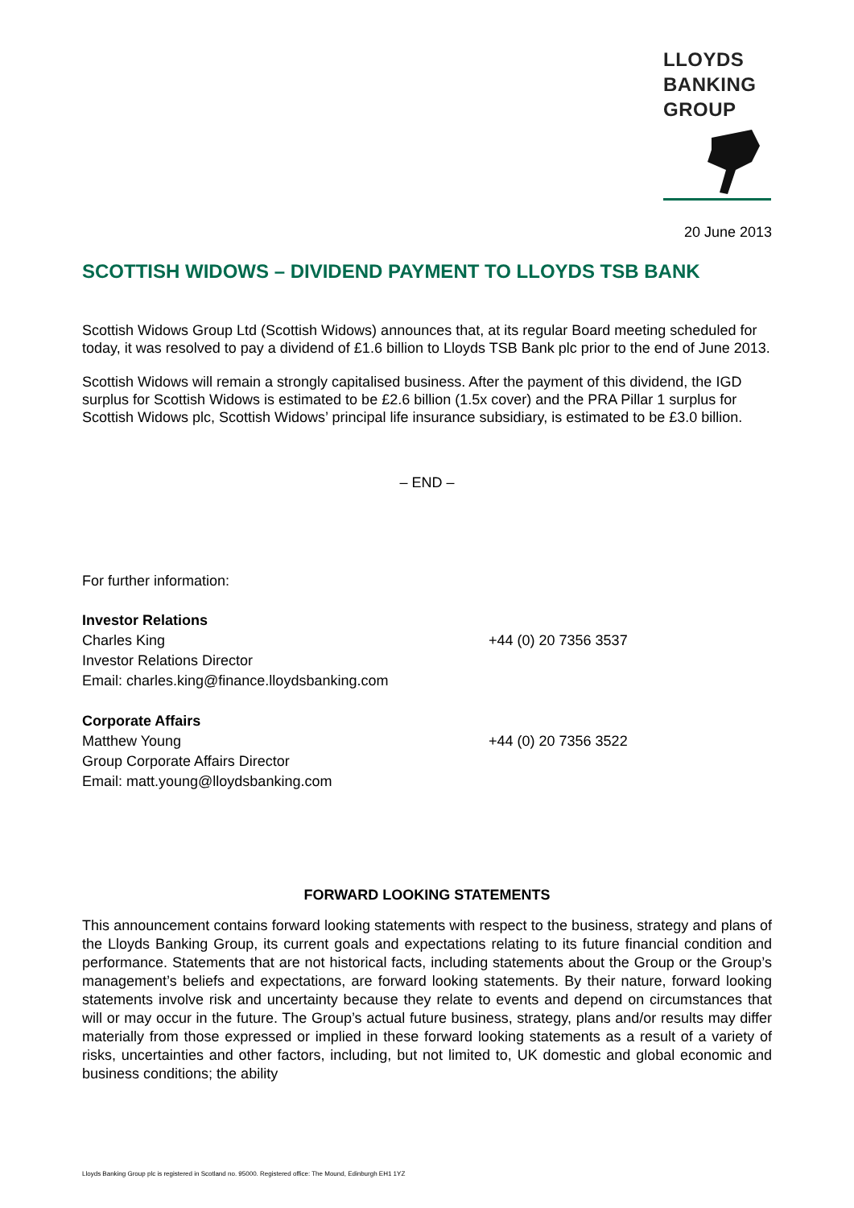LLOYDS
BANKING
GROUP
20 June 2013
SCOTTISH WIDOWS – DIVIDEND PAYMENT TO LLOYDS TSB BANK
Scottish Widows Group Ltd (Scottish Widows) announces that, at its regular Board meeting scheduled for today, it was resolved to pay a dividend of £1.6 billion to Lloyds TSB Bank plc prior to the end of June 2013.
Scottish Widows will remain a strongly capitalised business. After the payment of this dividend, the IGD surplus for Scottish Widows is estimated to be £2.6 billion (1.5x cover) and the PRA Pillar 1 surplus for Scottish Widows plc, Scottish Widows’ principal life insurance subsidiary, is estimated to be £3.0 billion.
– END –
For further information:
Investor Relations
Charles King +44 (0) 20 7356 3537
Investor Relations Director
Email: charles.king@finance.lloydsbanking.com
Corporate Affairs
Matthew Young +44 (0) 20 7356 3522
Group Corporate Affairs Director
Email: matt.young@lloydsbanking.com
FORWARD LOOKING STATEMENTS
This announcement contains forward looking statements with respect to the business, strategy and plans of the Lloyds Banking Group, its current goals and expectations relating to its future financial condition and performance. Statements that are not historical facts, including statements about the Group or the Group’s management’s beliefs and expectations, are forward looking statements. By their nature, forward looking statements involve risk and uncertainty because they relate to events and depend on circumstances that will or may occur in the future. The Group’s actual future business, strategy, plans and/or results may differ materially from those expressed or implied in these forward looking statements as a result of a variety of risks, uncertainties and other factors, including, but not limited to, UK domestic and global economic and business conditions; the ability
Lloyds Banking Group plc is registered in Scotland no. 95000. Registered office: The Mound, Edinburgh EH1 1YZ